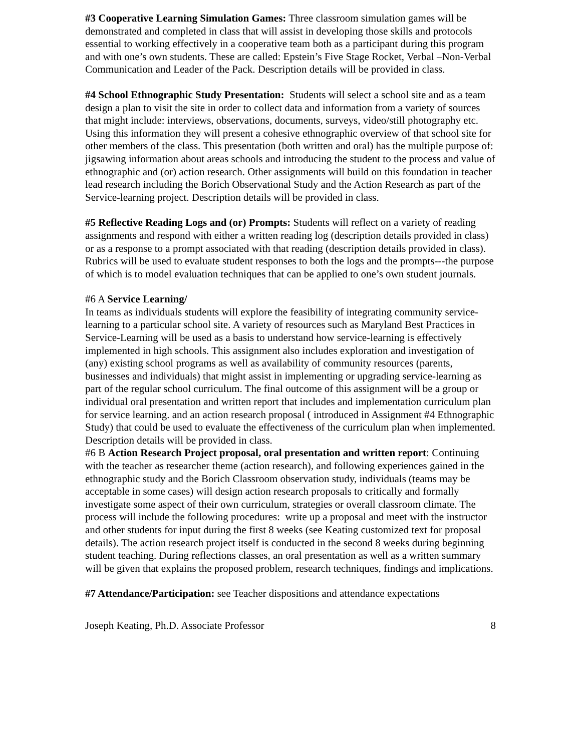#3 Cooperative Learning Simulation Games: Three classroom simulation games will be demonstrated and completed in class that will assist in developing those skills and protocols essential to working effectively in a cooperative team both as a participant during this program and with one’s own students. These are called: Epstein’s Five Stage Rocket, Verbal –Non-Verbal Communication and Leader of the Pack. Description details will be provided in class.
#4 School Ethnographic Study Presentation: Students will select a school site and as a team design a plan to visit the site in order to collect data and information from a variety of sources that might include: interviews, observations, documents, surveys, video/still photography etc. Using this information they will present a cohesive ethnographic overview of that school site for other members of the class. This presentation (both written and oral) has the multiple purpose of: jigsawing information about areas schools and introducing the student to the process and value of ethnographic and (or) action research. Other assignments will build on this foundation in teacher lead research including the Borich Observational Study and the Action Research as part of the Service-learning project. Description details will be provided in class.
#5 Reflective Reading Logs and (or) Prompts: Students will reflect on a variety of reading assignments and respond with either a written reading log (description details provided in class) or as a response to a prompt associated with that reading (description details provided in class). Rubrics will be used to evaluate student responses to both the logs and the prompts---the purpose of which is to model evaluation techniques that can be applied to one’s own student journals.
#6 A Service Learning/
In teams as individuals students will explore the feasibility of integrating community service-learning to a particular school site. A variety of resources such as Maryland Best Practices in Service-Learning will be used as a basis to understand how service-learning is effectively implemented in high schools. This assignment also includes exploration and investigation of (any) existing school programs as well as availability of community resources (parents, businesses and individuals) that might assist in implementing or upgrading service-learning as part of the regular school curriculum. The final outcome of this assignment will be a group or individual oral presentation and written report that includes and implementation curriculum plan for service learning. and an action research proposal ( introduced in Assignment #4 Ethnographic Study) that could be used to evaluate the effectiveness of the curriculum plan when implemented. Description details will be provided in class.
#6 B Action Research Project proposal, oral presentation and written report: Continuing with the teacher as researcher theme (action research), and following experiences gained in the ethnographic study and the Borich Classroom observation study, individuals (teams may be acceptable in some cases) will design action research proposals to critically and formally investigate some aspect of their own curriculum, strategies or overall classroom climate. The process will include the following procedures: write up a proposal and meet with the instructor and other students for input during the first 8 weeks (see Keating customized text for proposal details). The action research project itself is conducted in the second 8 weeks during beginning student teaching. During reflections classes, an oral presentation as well as a written summary will be given that explains the proposed problem, research techniques, findings and implications.
#7 Attendance/Participation: see Teacher dispositions and attendance expectations
Joseph Keating, Ph.D. Associate Professor 8